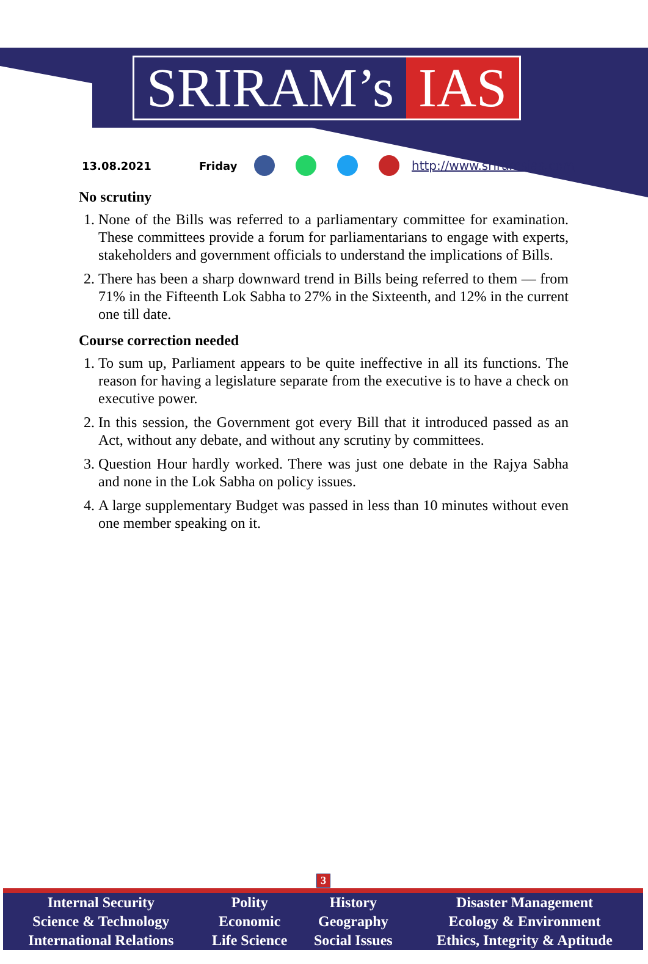SRIRAM’s IAS
13.08.2021 Friday http://www.sriramsias.com
No scrutiny
1. None of the Bills was referred to a parliamentary committee for examination. These committees provide a forum for parliamentarians to engage with experts, stakeholders and government officials to understand the implications of Bills.
2. There has been a sharp downward trend in Bills being referred to them — from 71% in the Fifteenth Lok Sabha to 27% in the Sixteenth, and 12% in the current one till date.
Course correction needed
1. To sum up, Parliament appears to be quite ineffective in all its functions. The reason for having a legislature separate from the executive is to have a check on executive power.
2. In this session, the Government got every Bill that it introduced passed as an Act, without any debate, and without any scrutiny by committees.
3. Question Hour hardly worked. There was just one debate in the Rajya Sabha and none in the Lok Sabha on policy issues.
4. A large supplementary Budget was passed in less than 10 minutes without even one member speaking on it.
3
| Internal Security | Polity | History | Disaster Management |
| Science & Technology | Economic | Geography | Ecology & Environment |
| International Relations | Life Science | Social Issues | Ethics, Integrity & Aptitude |